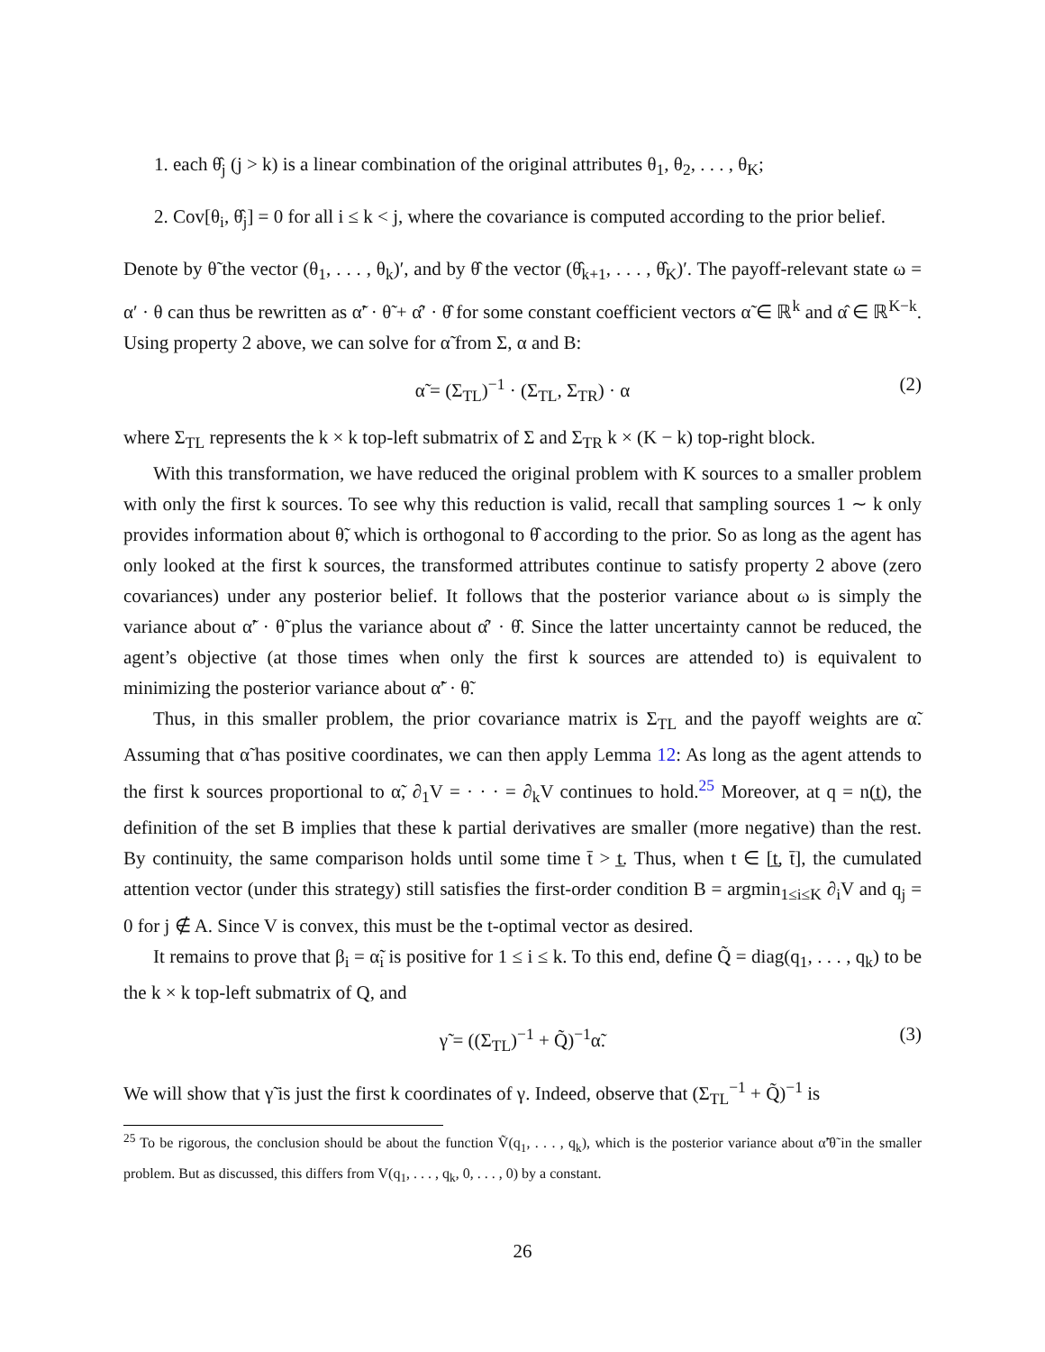1. each θ̂<sub>j</sub> (j > k) is a linear combination of the original attributes θ<sub>1</sub>, θ<sub>2</sub>, . . . , θ<sub>K</sub>;
2. Cov[θ<sub>i</sub>, θ̂<sub>j</sub>] = 0 for all i ≤ k < j, where the covariance is computed according to the prior belief.
Denote by θ̃ the vector (θ<sub>1</sub>, . . . , θ<sub>k</sub>)′, and by θ̂ the vector (θ̂<sub>k+1</sub>, . . . , θ̂<sub>K</sub>)′. The payoff-relevant state ω = α′ · θ can thus be rewritten as α̃′ · θ̃ + α̂′ · θ̂ for some constant coefficient vectors α̃ ∈ ℝ<sup>k</sup> and α̂ ∈ ℝ<sup>K−k</sup>. Using property 2 above, we can solve for α̃ from Σ, α and B:
α̃ = (Σ<sub>TL</sub>)<sup>−1</sup> · (Σ<sub>TL</sub>, Σ<sub>TR</sub>) · α (2)
where Σ<sub>TL</sub> represents the k × k top-left submatrix of Σ and Σ<sub>TR</sub> k × (K − k) top-right block.
With this transformation, we have reduced the original problem with K sources to a smaller problem with only the first k sources. To see why this reduction is valid, recall that sampling sources 1 ∼ k only provides information about θ̃, which is orthogonal to θ̂ according to the prior. So as long as the agent has only looked at the first k sources, the transformed attributes continue to satisfy property 2 above (zero covariances) under any posterior belief. It follows that the posterior variance about ω is simply the variance about α̃′ · θ̃ plus the variance about α̂′ · θ̂. Since the latter uncertainty cannot be reduced, the agent’s objective (at those times when only the first k sources are attended to) is equivalent to minimizing the posterior variance about α̃′ · θ̃.
Thus, in this smaller problem, the prior covariance matrix is Σ<sub>TL</sub> and the payoff weights are α̃. Assuming that α̃ has positive coordinates, we can then apply Lemma 12: As long as the agent attends to the first k sources proportional to α̃, ∂<sub>1</sub>V = · · · = ∂<sub>k</sub>V continues to hold.<sup>25</sup> Moreover, at q = n(t̲), the definition of the set B implies that these k partial derivatives are smaller (more negative) than the rest. By continuity, the same comparison holds until some time t̄ > t̲. Thus, when t ∈ [t̲, t̄], the cumulated attention vector (under this strategy) still satisfies the first-order condition B = argmin<sub>1≤i≤K</sub> ∂<sub>i</sub>V and q<sub>j</sub> = 0 for j ∉ A. Since V is convex, this must be the t-optimal vector as desired.
It remains to prove that β<sub>i</sub> = α̃<sub>i</sub> is positive for 1 ≤ i ≤ k. To this end, define Q̃ = diag(q<sub>1</sub>, . . . , q<sub>k</sub>) to be the k × k top-left submatrix of Q, and
γ̃ = ((Σ<sub>TL</sub>)<sup>−1</sup> + Q̃)<sup>−1</sup>α̃. (3)
We will show that γ̃ is just the first k coordinates of γ. Indeed, observe that (Σ<sub>TL</sub><sup>−1</sup> + Q̃)<sup>−1</sup> is
<sup>25</sup> To be rigorous, the conclusion should be about the function Ṽ(q<sub>1</sub>, . . . , q<sub>k</sub>), which is the posterior variance about α̃′θ̃ in the smaller problem. But as discussed, this differs from V(q<sub>1</sub>, . . . , q<sub>k</sub>, 0, . . . , 0) by a constant.
26